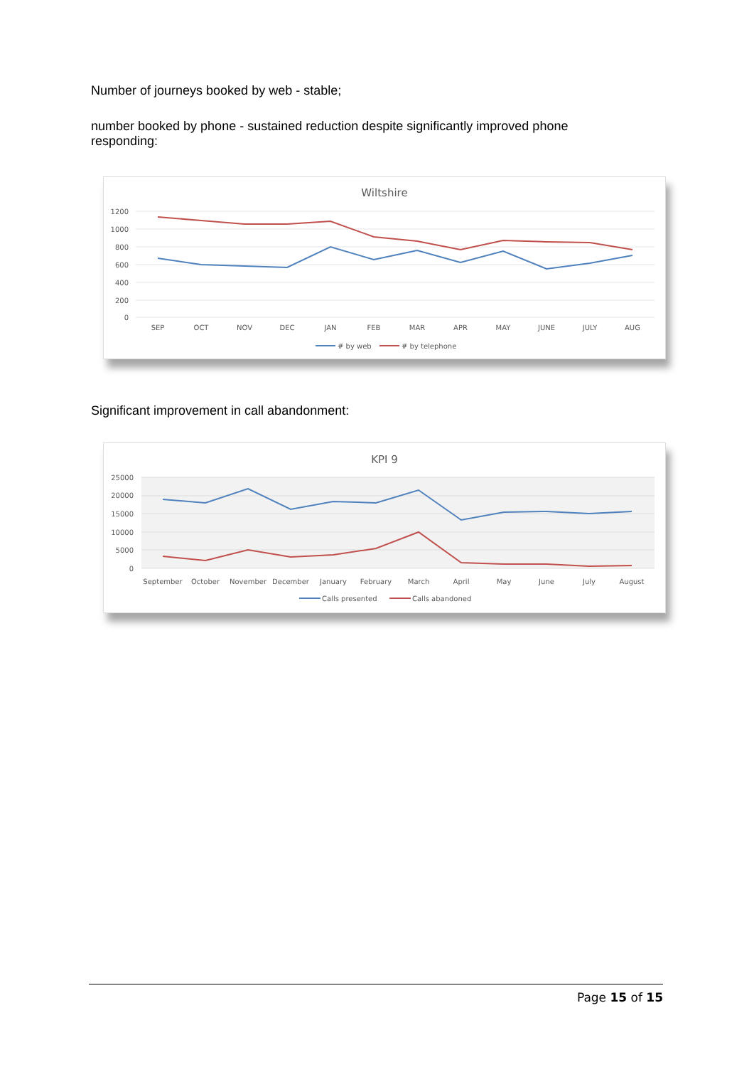Number of journeys booked by web - stable;
number booked by phone - sustained reduction despite significantly improved phone responding:
Wiltshire
1200
1000
800
600
400
200
0
SEP
OCT
NOV
DEC
JAN
FEB
MAR
APR
MAY
JUNE
JULY
AUG
# by web
# by telephone
Significant improvement in call abandonment:
KPI 9
25000
20000
15000
10000
5000
0
September
October
November
December
January
February
March
April
May
June
July
August
Calls presented
Calls abandoned
Page 15 of 15